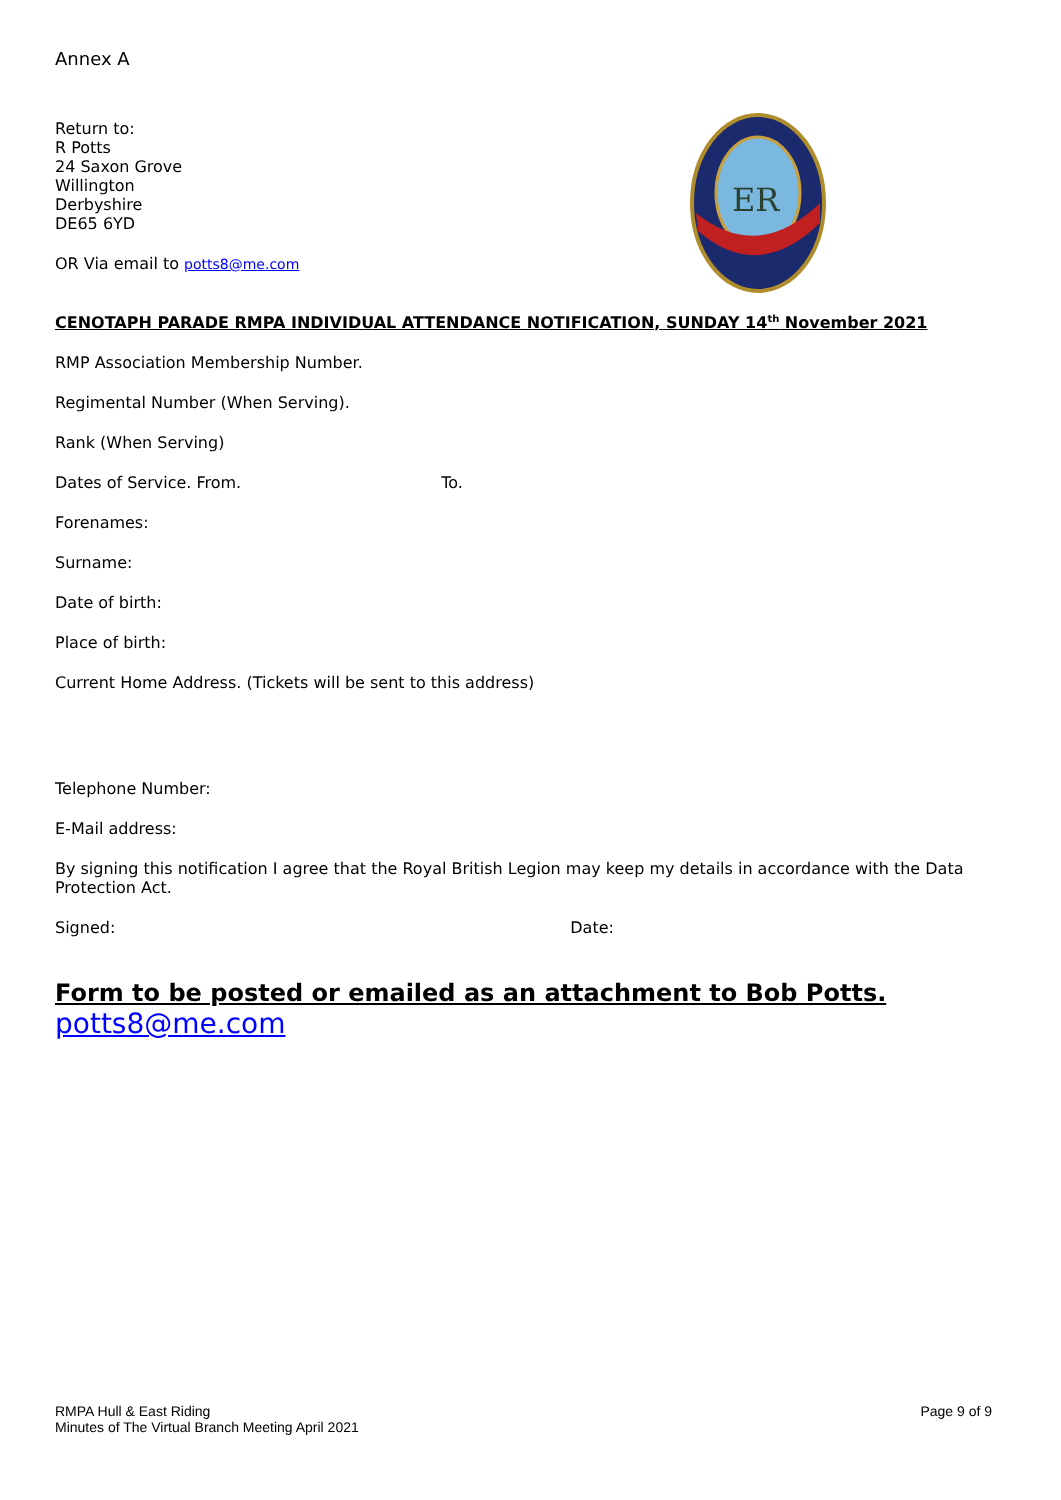Annex A
Return to:
R Potts
24 Saxon Grove
Willington
Derbyshire
DE65 6YD
OR Via email to potts8@me.com
ER
CENOTAPH PARADE RMPA INDIVIDUAL ATTENDANCE NOTIFICATION, SUNDAY 14<sup>th</sup> November 2021
RMP Association Membership Number.
Regimental Number (When Serving).
Rank (When Serving)
Dates of Service. From. To.
Forenames:
Surname:
Date of birth:
Place of birth:
Current Home Address. (Tickets will be sent to this address)
Telephone Number:
E-Mail address:
By signing this notification I agree that the Royal British Legion may keep my details in accordance with the Data Protection Act.
Signed: Date:
Form to be posted or emailed as an attachment to Bob Potts.
potts8@me.com
RMPA Hull & East Riding
Minutes of The Virtual Branch Meeting April 2021
Page 9 of 9